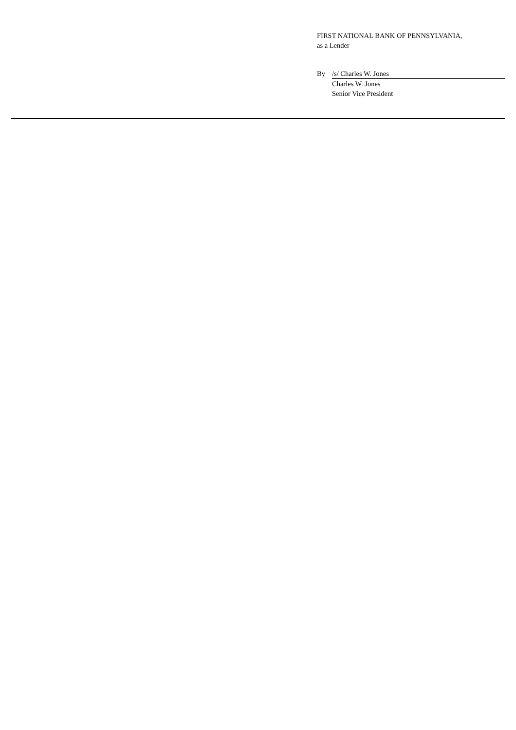FIRST NATIONAL BANK OF PENNSYLVANIA,
as a Lender
By /s/ Charles W. Jones
Charles W. Jones
Senior Vice President